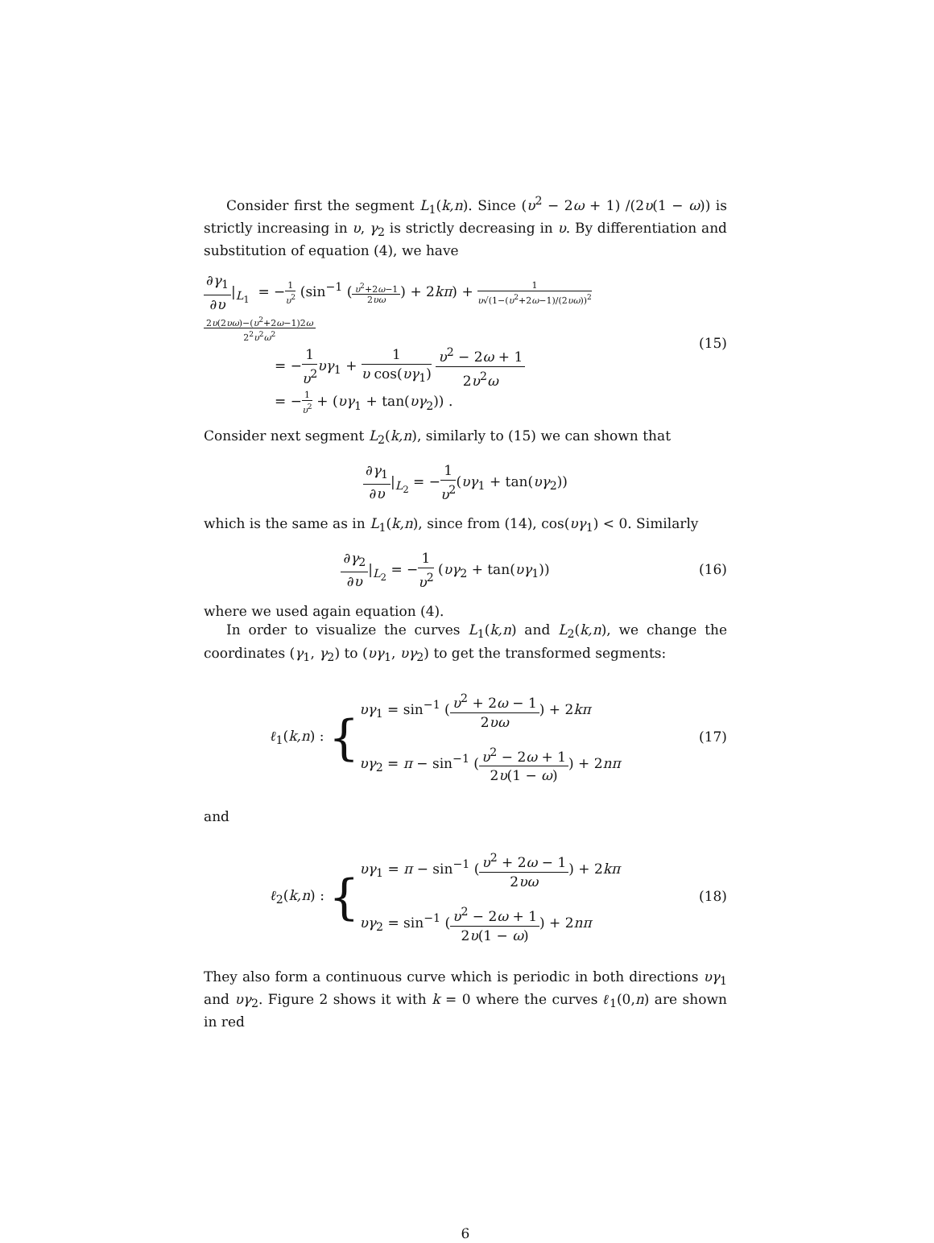Consider first the segment L<sub>1</sub>(k,n). Since (υ<sup>2</sup> − 2ω + 1) /(2υ(1 − ω)) is strictly increasing in υ, γ<sub>2</sub> is strictly decreasing in υ. By differentiation and substitution of equation (4), we have
∂γ<sub>1</sub> ∂υ|<sub>L<sub>1</sub></sub> = −1 υ<sup>2</sup> (sin<sup>−1</sup> (υ<sup>2</sup>+2ω−1 2υω) + 2kπ) + 1 υ√(1−(υ<sup>2</sup>+2ω−1)/(2υω))<sup>2</sup> 2υ(2υω)−(υ<sup>2</sup>+2ω−1)2ω 2<sup>2</sup>υ<sup>2</sup>ω<sup>2</sup>
= −1 υ<sup>2</sup> υγ<sub>1</sub> + 1 υ cos(υγ<sub>1</sub>) υ<sup>2</sup> − 2ω + 1 2υ<sup>2</sup>ω
= −1 υ<sup>2</sup> + (υγ<sub>1</sub> + tan(υγ<sub>2</sub>)) .
(15)
Consider next segment L<sub>2</sub>(k,n), similarly to (15) we can shown that
∂γ<sub>1</sub> ∂υ|<sub>L<sub>2</sub></sub> = −1 υ<sup>2</sup>(υγ<sub>1</sub> + tan(υγ<sub>2</sub>))
which is the same as in L<sub>1</sub>(k,n), since from (14), cos(υγ<sub>1</sub>) < 0. Similarly
∂γ<sub>2</sub> ∂υ|<sub>L<sub>2</sub></sub> = −1 υ<sup>2</sup> (υγ<sub>2</sub> + tan(υγ<sub>1</sub>))
(16)
where we used again equation (4).
In order to visualize the curves L<sub>1</sub>(k,n) and L<sub>2</sub>(k,n), we change the coordinates (γ<sub>1</sub>, γ<sub>2</sub>) to (υγ<sub>1</sub>, υγ<sub>2</sub>) to get the transformed segments:
ℓ<sub>1</sub>(k,n) : {
υγ<sub>1</sub> = sin<sup>−1</sup> (υ<sup>2</sup> + 2ω − 1 2υω) + 2kπ
υγ<sub>2</sub> = π − sin<sup>−1</sup> (υ<sup>2</sup> − 2ω + 1 2υ(1 − ω)) + 2nπ
(17)
and
ℓ<sub>2</sub>(k,n) : {
υγ<sub>1</sub> = π − sin<sup>−1</sup> (υ<sup>2</sup> + 2ω − 1 2υω) + 2kπ
υγ<sub>2</sub> = sin<sup>−1</sup> (υ<sup>2</sup> − 2ω + 1 2υ(1 − ω)) + 2nπ
(18)
They also form a continuous curve which is periodic in both directions υγ<sub>1</sub> and υγ<sub>2</sub>. Figure 2 shows it with k = 0 where the curves ℓ<sub>1</sub>(0,n) are shown in red
6